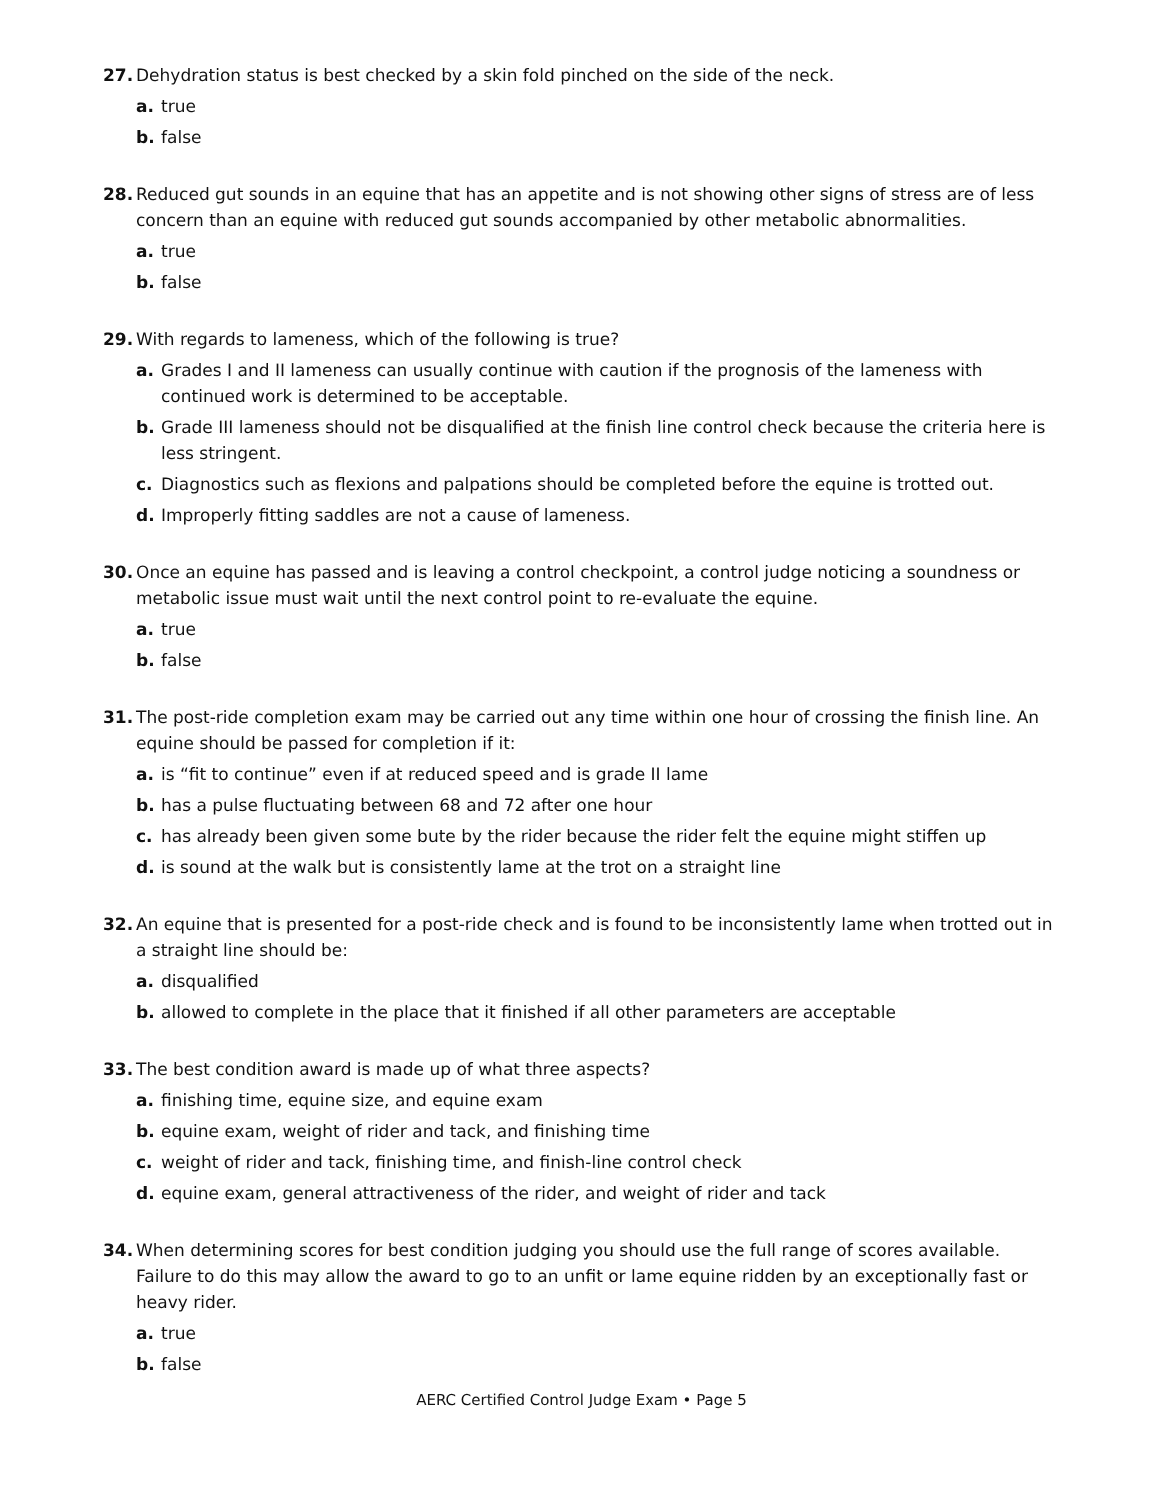27. Dehydration status is best checked by a skin fold pinched on the side of the neck.
a. true
b. false
28. Reduced gut sounds in an equine that has an appetite and is not showing other signs of stress are of less concern than an equine with reduced gut sounds accompanied by other metabolic abnormalities.
a. true
b. false
29. With regards to lameness, which of the following is true?
a. Grades I and II lameness can usually continue with caution if the prognosis of the lameness with continued work is determined to be acceptable.
b. Grade III lameness should not be disqualified at the finish line control check because the criteria here is less stringent.
c. Diagnostics such as flexions and palpations should be completed before the equine is trotted out.
d. Improperly fitting saddles are not a cause of lameness.
30. Once an equine has passed and is leaving a control checkpoint, a control judge noticing a soundness or metabolic issue must wait until the next control point to re-evaluate the equine.
a. true
b. false
31. The post-ride completion exam may be carried out any time within one hour of crossing the finish line. An equine should be passed for completion if it:
a. is “fit to continue” even if at reduced speed and is grade II lame
b. has a pulse fluctuating between 68 and 72 after one hour
c. has already been given some bute by the rider because the rider felt the equine might stiffen up
d. is sound at the walk but is consistently lame at the trot on a straight line
32. An equine that is presented for a post-ride check and is found to be inconsistently lame when trotted out in a straight line should be:
a. disqualified
b. allowed to complete in the place that it finished if all other parameters are acceptable
33. The best condition award is made up of what three aspects?
a. finishing time, equine size, and equine exam
b. equine exam, weight of rider and tack, and finishing time
c. weight of rider and tack, finishing time, and finish-line control check
d. equine exam, general attractiveness of the rider, and weight of rider and tack
34. When determining scores for best condition judging you should use the full range of scores available. Failure to do this may allow the award to go to an unfit or lame equine ridden by an exceptionally fast or heavy rider.
a. true
b. false
AERC Certified Control Judge Exam • Page 5